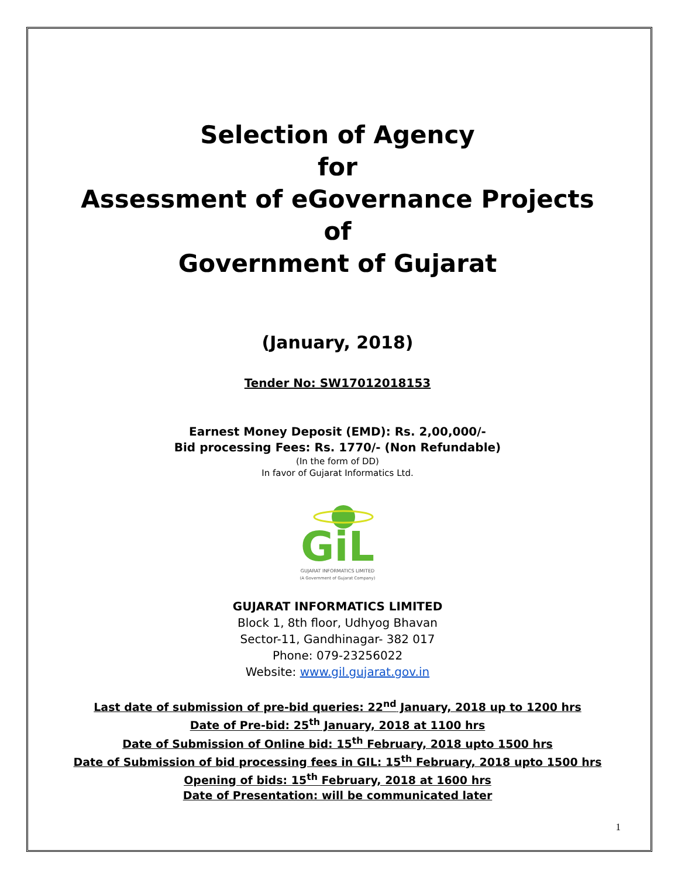Selection of Agency
for
Assessment of eGovernance Projects
of
Government of Gujarat
(January, 2018)
Tender No: SW17012018153
Earnest Money Deposit (EMD): Rs. 2,00,000/-
Bid processing Fees: Rs. 1770/- (Non Refundable)
(In the form of DD)
In favor of Gujarat Informatics Ltd.
GiL
GUJARAT INFORMATICS LIMITED
(A Government of Gujarat Company)
GUJARAT INFORMATICS LIMITED
Block 1, 8th floor, Udhyog Bhavan
Sector-11, Gandhinagar- 382 017
Phone: 079-23256022
Website: www.gil.gujarat.gov.in
Last date of submission of pre-bid queries: 22<sup>nd</sup> January, 2018 up to 1200 hrs
Date of Pre-bid: 25<sup>th</sup> January, 2018 at 1100 hrs
Date of Submission of Online bid: 15<sup>th</sup> February, 2018 upto 1500 hrs
Date of Submission of bid processing fees in GIL: 15<sup>th</sup> February, 2018 upto 1500 hrs
Opening of bids: 15<sup>th</sup> February, 2018 at 1600 hrs
Date of Presentation: will be communicated later
1